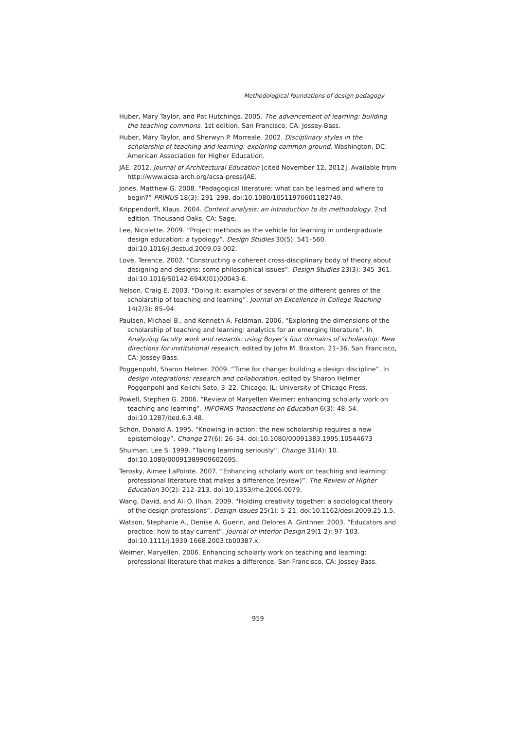Methodological foundations of design pedagogy
Huber, Mary Taylor, and Pat Hutchings. 2005. The advancement of learning: building the teaching commons. 1st edition. San Francisco, CA: Jossey-Bass.
Huber, Mary Taylor, and Sherwyn P. Morreale. 2002. Disciplinary styles in the scholarship of teaching and learning: exploring common ground. Washington, DC: American Association for Higher Education.
JAE. 2012. Journal of Architectural Education [cited November 12, 2012]. Available from http://www.acsa-arch.org/acsa-press/JAE.
Jones, Matthew G. 2008. “Pedagogical literature: what can be learned and where to begin?” PRIMUS 18(3): 291–298. doi:10.1080/10511970601182749.
Krippendorff, Klaus. 2004. Content analysis: an introduction to its methodology. 2nd edition. Thousand Oaks, CA: Sage.
Lee, Nicolette. 2009. “Project methods as the vehicle for learning in undergraduate design education: a typology”. Design Studies 30(5): 541–560. doi:10.1016/j.destud.2009.03.002.
Love, Terence. 2002. “Constructing a coherent cross-disciplinary body of theory about designing and designs: some philosophical issues”. Design Studies 23(3): 345–361. doi:10.1016/S0142-694X(01)00043-6.
Nelson, Craig E. 2003. “Doing it: examples of several of the different genres of the scholarship of teaching and learning”. Journal on Excellence in College Teaching 14(2/3): 85–94.
Paulsen, Michael B., and Kenneth A. Feldman. 2006. “Exploring the dimensions of the scholarship of teaching and learning: analytics for an emerging literature”. In Analyzing faculty work and rewards: using Boyer’s four domains of scholarship. New directions for institutional research, edited by John M. Braxton, 21–36. San Francisco, CA: Jossey-Bass.
Poggenpohl, Sharon Helmer. 2009. “Time for change: building a design discipline”. In design integrations: research and collaboration, edited by Sharon Helmer Poggenpohl and Keiichi Sato, 3–22. Chicago, IL: University of Chicago Press.
Powell, Stephen G. 2006. “Review of Maryellen Weimer: enhancing scholarly work on teaching and learning”. INFORMS Transactions on Education 6(3): 48–54. doi:10.1287/ited.6.3.48.
Schön, Donald A. 1995. “Knowing-in-action: the new scholarship requires a new epistemology”. Change 27(6): 26–34. doi:10.1080/00091383.1995.10544673
Shulman, Lee S. 1999. “Taking learning seriously”. Change 31(4): 10. doi:10.1080/00091389909602695.
Terosky, Aimee LaPointe. 2007. “Enhancing scholarly work on teaching and learning: professional literature that makes a difference (review)”. The Review of Higher Education 30(2): 212–213. doi:10.1353/rhe.2006.0079.
Wang, David, and Ali O. Ilhan. 2009. “Holding creativity together: a sociological theory of the design professions”. Design Issues 25(1): 5–21. doi:10.1162/desi.2009.25.1.5.
Watson, Stephanie A., Denise A. Guerin, and Delores A. Ginthner. 2003. “Educators and practice: how to stay current”. Journal of Interior Design 29(1-2): 97–103. doi:10.1111/j.1939-1668.2003.tb00387.x.
Weimer, Maryellen. 2006. Enhancing scholarly work on teaching and learning: professional literature that makes a difference. San Francisco, CA: Jossey-Bass.
959